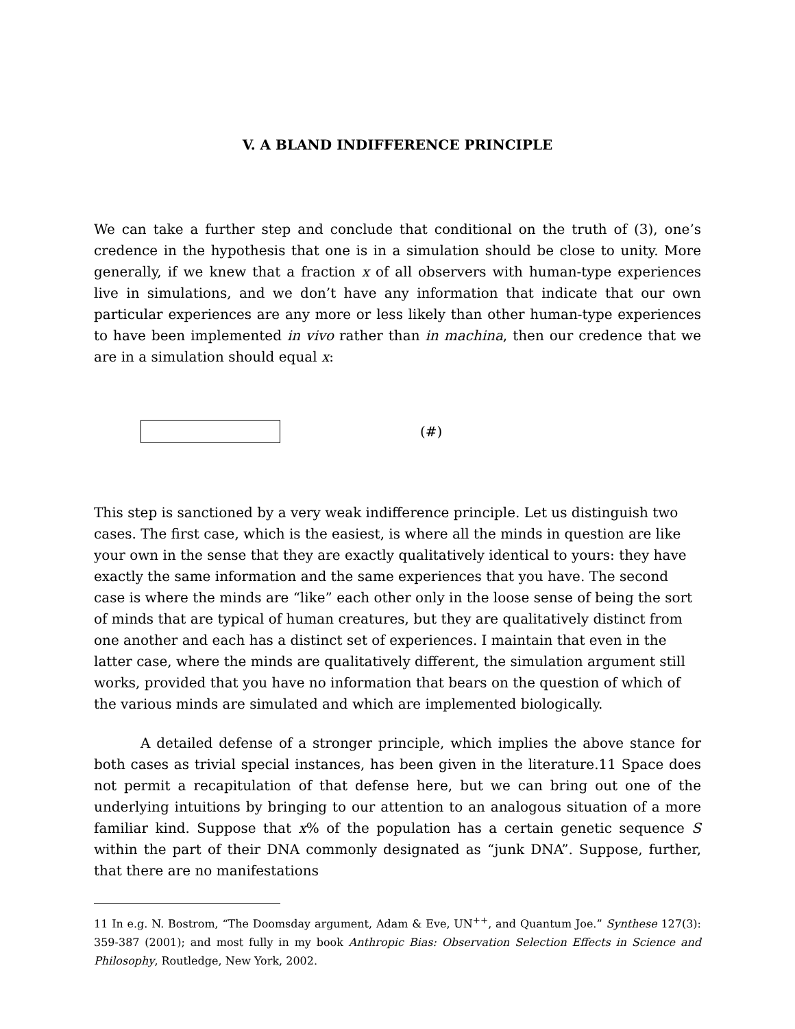V. A BLAND INDIFFERENCE PRINCIPLE
We can take a further step and conclude that conditional on the truth of (3), one’s credence in the hypothesis that one is in a simulation should be close to unity. More generally, if we knew that a fraction x of all observers with human-type experiences live in simulations, and we don’t have any information that indicate that our own particular experiences are any more or less likely than other human-type experiences to have been implemented in vivo rather than in machina, then our credence that we are in a simulation should equal x:
(#)
This step is sanctioned by a very weak indifference principle. Let us distinguish two cases. The first case, which is the easiest, is where all the minds in question are like your own in the sense that they are exactly qualitatively identical to yours: they have exactly the same information and the same experiences that you have. The second case is where the minds are “like” each other only in the loose sense of being the sort of minds that are typical of human creatures, but they are qualitatively distinct from one another and each has a distinct set of experiences. I maintain that even in the latter case, where the minds are qualitatively different, the simulation argument still works, provided that you have no information that bears on the question of which of the various minds are simulated and which are implemented biologically.
A detailed defense of a stronger principle, which implies the above stance for both cases as trivial special instances, has been given in the literature.11 Space does not permit a recapitulation of that defense here, but we can bring out one of the underlying intuitions by bringing to our attention to an analogous situation of a more familiar kind. Suppose that x% of the population has a certain genetic sequence S within the part of their DNA commonly designated as “junk DNA”. Suppose, further, that there are no manifestations
11 In e.g. N. Bostrom, “The Doomsday argument, Adam & Eve, UN<sup>++</sup>, and Quantum Joe.” Synthese 127(3): 359-387 (2001); and most fully in my book Anthropic Bias: Observation Selection Effects in Science and Philosophy, Routledge, New York, 2002.